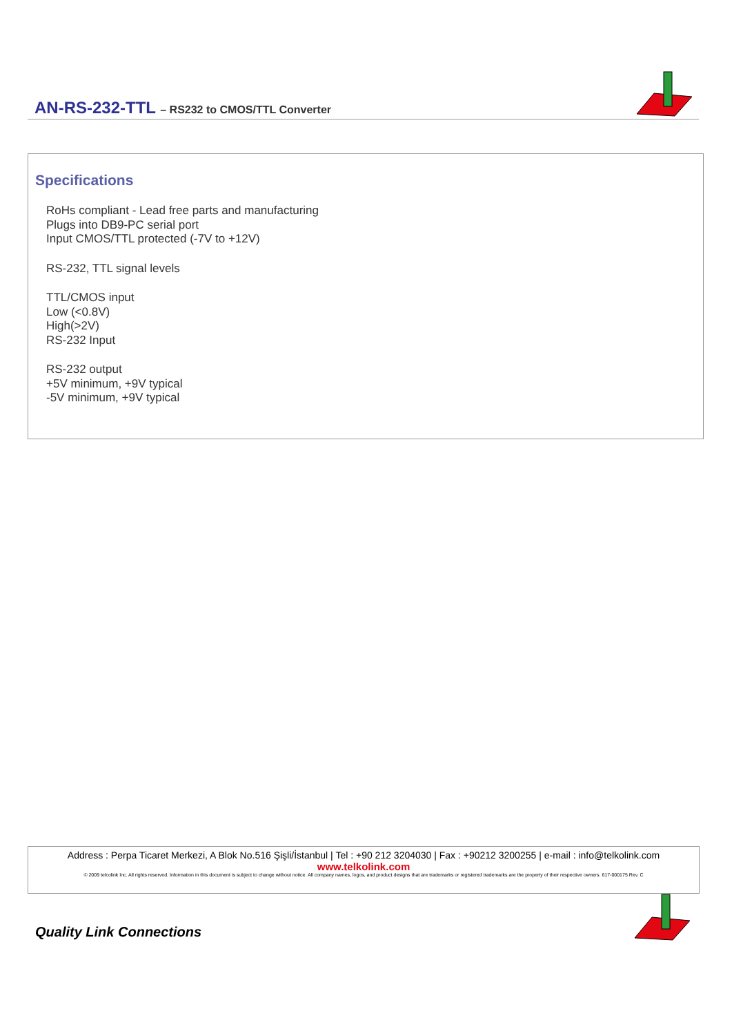AN-RS-232-TTL – RS232 to CMOS/TTL Converter
Specifications
RoHs compliant - Lead free parts and manufacturing
Plugs into DB9-PC serial port
Input CMOS/TTL protected (-7V to +12V)
RS-232, TTL signal levels
TTL/CMOS input
Low (<0.8V)
High(>2V)
RS-232 Input
RS-232 output
+5V minimum, +9V typical
-5V minimum, +9V typical
Address : Perpa Ticaret Merkezi, A Blok No.516 Şişli/İstanbul | Tel : +90 212 3204030 | Fax : +90212 3200255 | e-mail : info@telkolink.com
www.telkolink.com
© 2009 telcolink Inc. All rights reserved. Information in this document is subject to change without notice. All company names, logos, and product designs that are trademarks or registered trademarks are the property of their respective owners. 617-000175 Rev. C
Quality Link Connections